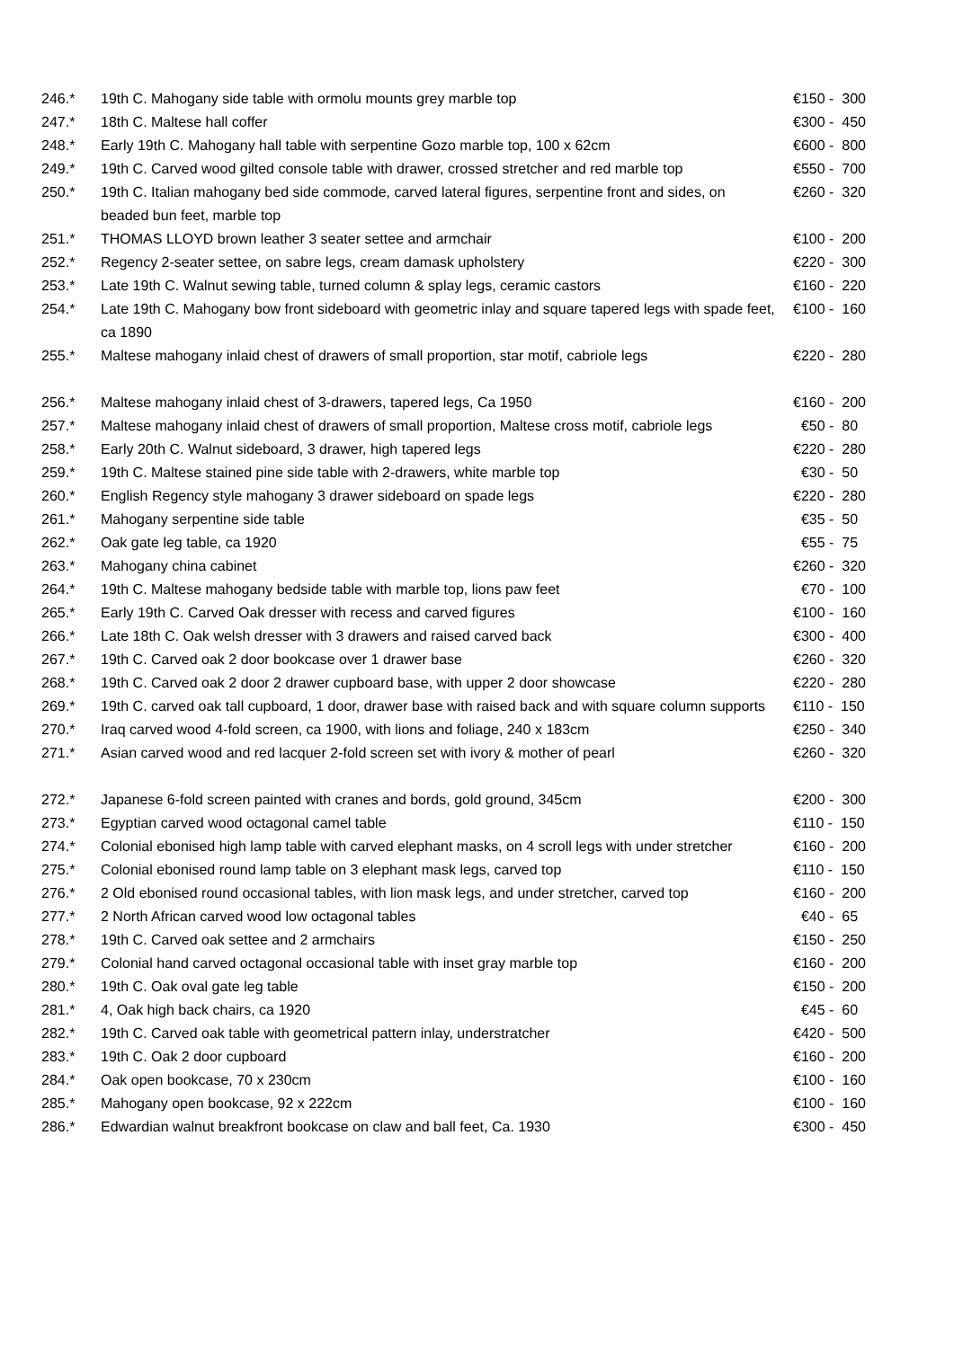| 246.* | 19th C. Mahogany side table with ormolu mounts grey marble top | €150 - 300 |
| 247.* | 18th C. Maltese hall coffer | €300 - 450 |
| 248.* | Early 19th C. Mahogany hall table with serpentine Gozo marble top, 100 x 62cm | €600 - 800 |
| 249.* | 19th C. Carved wood gilted console table with drawer, crossed stretcher and red marble top | €550 - 700 |
| 250.* | 19th C. Italian mahogany bed side commode, carved lateral figures, serpentine front and sides, on beaded bun feet, marble top | €260 - 320 |
| 251.* | THOMAS LLOYD brown leather 3 seater settee and armchair | €100 - 200 |
| 252.* | Regency 2-seater settee, on sabre legs, cream damask upholstery | €220 - 300 |
| 253.* | Late 19th C. Walnut sewing table, turned column & splay legs, ceramic castors | €160 - 220 |
| 254.* | Late 19th C. Mahogany bow front sideboard with geometric inlay and square tapered legs with spade feet, ca 1890 | €100 - 160 |
| 255.* | Maltese mahogany inlaid chest of drawers of small proportion, star motif, cabriole legs | €220 - 280 |
| 256.* | Maltese mahogany inlaid chest of 3-drawers, tapered legs, Ca 1950 | €160 - 200 |
| 257.* | Maltese mahogany inlaid chest of drawers of small proportion, Maltese cross motif, cabriole legs | €50 - 80 |
| 258.* | Early 20th C. Walnut sideboard, 3 drawer, high tapered legs | €220 - 280 |
| 259.* | 19th C. Maltese stained pine side table with 2-drawers, white marble top | €30 - 50 |
| 260.* | English Regency style mahogany 3 drawer sideboard on spade legs | €220 - 280 |
| 261.* | Mahogany serpentine side table | €35 - 50 |
| 262.* | Oak gate leg table, ca 1920 | €55 - 75 |
| 263.* | Mahogany china cabinet | €260 - 320 |
| 264.* | 19th C. Maltese mahogany bedside table with marble top, lions paw feet | €70 - 100 |
| 265.* | Early 19th C. Carved Oak dresser with recess and carved figures | €100 - 160 |
| 266.* | Late 18th C. Oak welsh dresser with 3 drawers and raised carved back | €300 - 400 |
| 267.* | 19th C. Carved oak 2 door bookcase over 1 drawer base | €260 - 320 |
| 268.* | 19th C. Carved oak 2 door 2 drawer cupboard base, with upper 2 door showcase | €220 - 280 |
| 269.* | 19th C. carved oak tall cupboard, 1 door, drawer base with raised back and with square column supports | €110 - 150 |
| 270.* | Iraq carved wood 4-fold screen, ca 1900, with lions and foliage, 240 x 183cm | €250 - 340 |
| 271.* | Asian carved wood and red lacquer 2-fold screen set with ivory & mother of pearl | €260 - 320 |
| 272.* | Japanese 6-fold screen painted with cranes and bords, gold ground, 345cm | €200 - 300 |
| 273.* | Egyptian carved wood octagonal camel table | €110 - 150 |
| 274.* | Colonial ebonised high lamp table with carved elephant masks, on 4 scroll legs with under stretcher | €160 - 200 |
| 275.* | Colonial ebonised round lamp table on 3 elephant mask legs, carved top | €110 - 150 |
| 276.* | 2 Old ebonised round occasional tables, with lion mask legs, and under stretcher, carved top | €160 - 200 |
| 277.* | 2 North African carved wood low octagonal tables | €40 - 65 |
| 278.* | 19th C. Carved oak settee and 2 armchairs | €150 - 250 |
| 279.* | Colonial hand carved octagonal occasional table with inset gray marble top | €160 - 200 |
| 280.* | 19th C. Oak oval gate leg table | €150 - 200 |
| 281.* | 4, Oak high back chairs, ca 1920 | €45 - 60 |
| 282.* | 19th C. Carved oak table with geometrical pattern inlay, understratcher | €420 - 500 |
| 283.* | 19th C. Oak 2 door cupboard | €160 - 200 |
| 284.* | Oak open bookcase, 70 x 230cm | €100 - 160 |
| 285.* | Mahogany open bookcase, 92 x 222cm | €100 - 160 |
| 286.* | Edwardian walnut breakfront bookcase on claw and ball feet, Ca. 1930 | €300 - 450 |